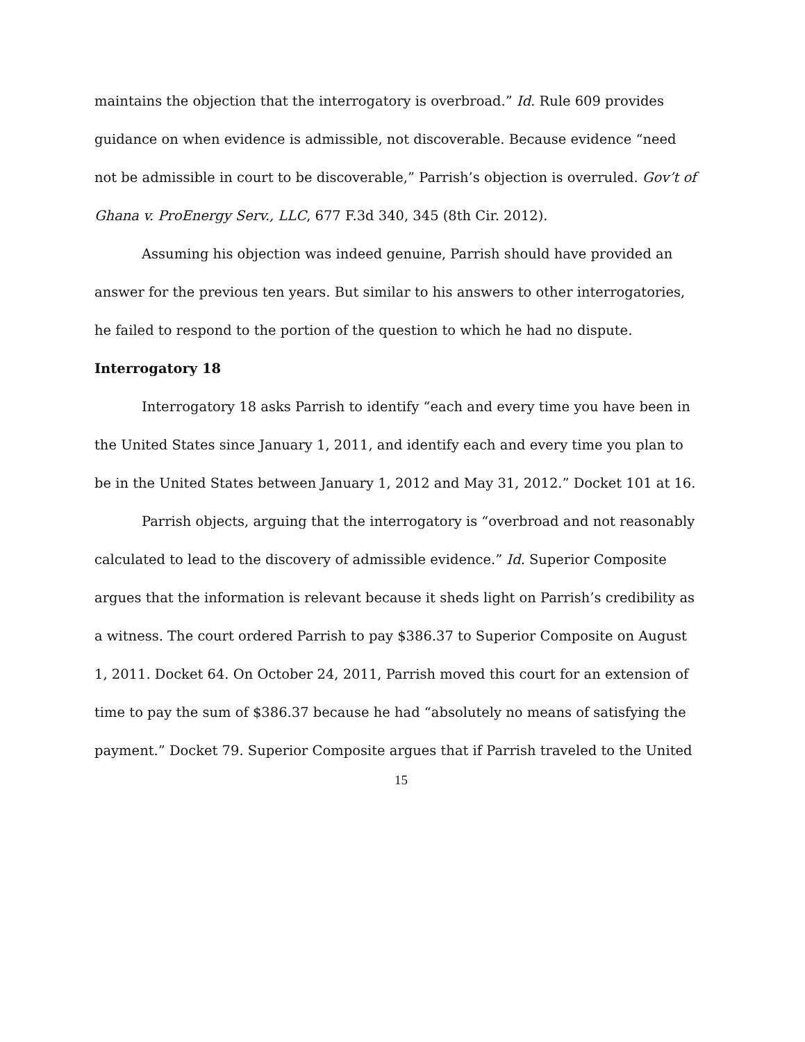maintains the objection that the interrogatory is overbroad.” Id. Rule 609 provides guidance on when evidence is admissible, not discoverable. Because evidence “need not be admissible in court to be discoverable,” Parrish’s objection is overruled. Gov’t of Ghana v. ProEnergy Serv., LLC, 677 F.3d 340, 345 (8th Cir. 2012).
Assuming his objection was indeed genuine, Parrish should have provided an answer for the previous ten years. But similar to his answers to other interrogatories, he failed to respond to the portion of the question to which he had no dispute.
Interrogatory 18
Interrogatory 18 asks Parrish to identify “each and every time you have been in the United States since January 1, 2011, and identify each and every time you plan to be in the United States between January 1, 2012 and May 31, 2012.” Docket 101 at 16.
Parrish objects, arguing that the interrogatory is “overbroad and not reasonably calculated to lead to the discovery of admissible evidence.” Id. Superior Composite argues that the information is relevant because it sheds light on Parrish’s credibility as a witness. The court ordered Parrish to pay $386.37 to Superior Composite on August 1, 2011. Docket 64. On October 24, 2011, Parrish moved this court for an extension of time to pay the sum of $386.37 because he had “absolutely no means of satisfying the payment.” Docket 79. Superior Composite argues that if Parrish traveled to the United
15